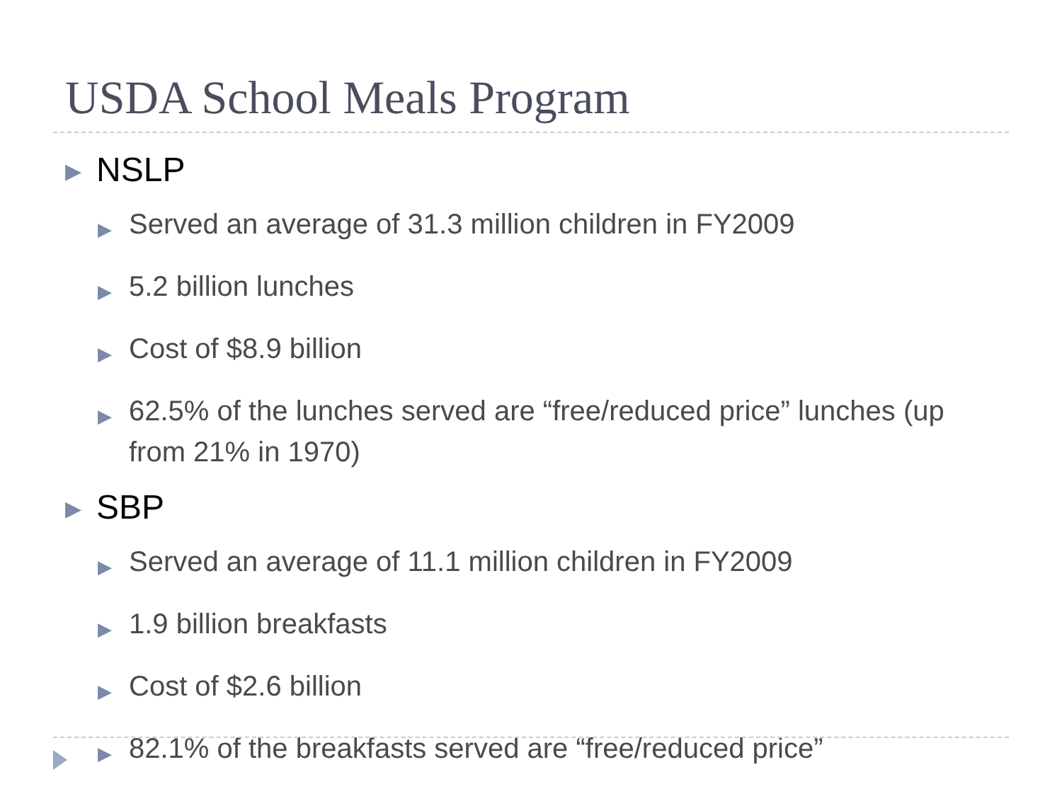USDA School Meals Program
▶ NSLP
▶ Served an average of 31.3 million children in FY2009
▶ 5.2 billion lunches
▶ Cost of $8.9 billion
▶ 62.5% of the lunches served are “free/reduced price” lunches (up from 21% in 1970)
▶ SBP
▶ Served an average of 11.1 million children in FY2009
▶ 1.9 billion breakfasts
▶ Cost of $2.6 billion
▶ 82.1% of the breakfasts served are “free/reduced price”